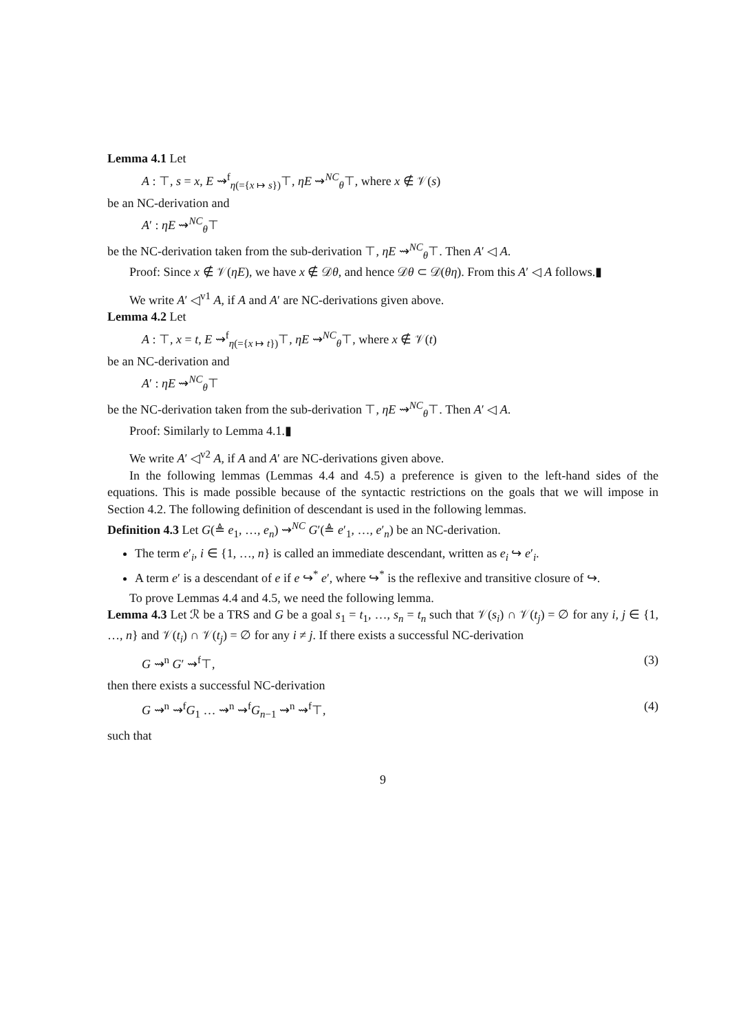Lemma 4.1 Let
A : ⊤, s = x, E ⇝<sup>f</sup><sub>η(={x ↦ s})</sub>⊤, ηE ⇝<sup>NC</sup><sub>θ</sub>⊤, where x ∉ 𝒱(s)
be an NC-derivation and
A′ : ηE ⇝<sup>NC</sup><sub>θ</sub>⊤
be the NC-derivation taken from the sub-derivation ⊤, ηE ⇝<sup>NC</sup><sub>θ</sub>⊤. Then A′ ◁ A.
Proof: Since x ∉ 𝒱(ηE), we have x ∉ 𝒟θ, and hence 𝒟θ ⊂ 𝒟(θη). From this A′ ◁ A follows.▮
We write A′ ◁<sup>v1</sup> A, if A and A′ are NC-derivations given above.
Lemma 4.2 Let
A : ⊤, x = t, E ⇝<sup>f</sup><sub>η(={x ↦ t})</sub>⊤, ηE ⇝<sup>NC</sup><sub>θ</sub>⊤, where x ∉ 𝒱(t)
be an NC-derivation and
A′ : ηE ⇝<sup>NC</sup><sub>θ</sub>⊤
be the NC-derivation taken from the sub-derivation ⊤, ηE ⇝<sup>NC</sup><sub>θ</sub>⊤. Then A′ ◁ A.
Proof: Similarly to Lemma 4.1.▮
We write A′ ◁<sup>v2</sup> A, if A and A′ are NC-derivations given above.
In the following lemmas (Lemmas 4.4 and 4.5) a preference is given to the left-hand sides of the equations. This is made possible because of the syntactic restrictions on the goals that we will impose in Section 4.2. The following definition of descendant is used in the following lemmas.
Definition 4.3 Let G(≜ e<sub>1</sub>, …, e<sub>n</sub>) ⇝<sup>NC</sup> G′(≜ e′<sub>1</sub>, …, e′<sub>n</sub>) be an NC-derivation.
The term e′<sub>i</sub>, i ∈ {1, …, n} is called an immediate descendant, written as e<sub>i</sub> ↪ e′<sub>i</sub>.
A term e′ is a descendant of e if e ↪<sup>*</sup> e′, where ↪<sup>*</sup> is the reflexive and transitive closure of ↪.
To prove Lemmas 4.4 and 4.5, we need the following lemma.
Lemma 4.3 Let ℛ be a TRS and G be a goal s<sub>1</sub> = t<sub>1</sub>, …, s<sub>n</sub> = t<sub>n</sub> such that 𝒱(s<sub>i</sub>) ∩ 𝒱(t<sub>j</sub>) = ∅ for any i, j ∈ {1, …, n} and 𝒱(t<sub>i</sub>) ∩ 𝒱(t<sub>j</sub>) = ∅ for any i ≠ j. If there exists a successful NC-derivation
G ⇝<sup>n</sup> G′ ⇝<sup>f</sup>⊤, (3)
then there exists a successful NC-derivation
G ⇝<sup>n</sup> ⇝<sup>f</sup>G<sub>1</sub> … ⇝<sup>n</sup> ⇝<sup>f</sup>G<sub>n−1</sub> ⇝<sup>n</sup> ⇝<sup>f</sup>⊤, (4)
such that
9